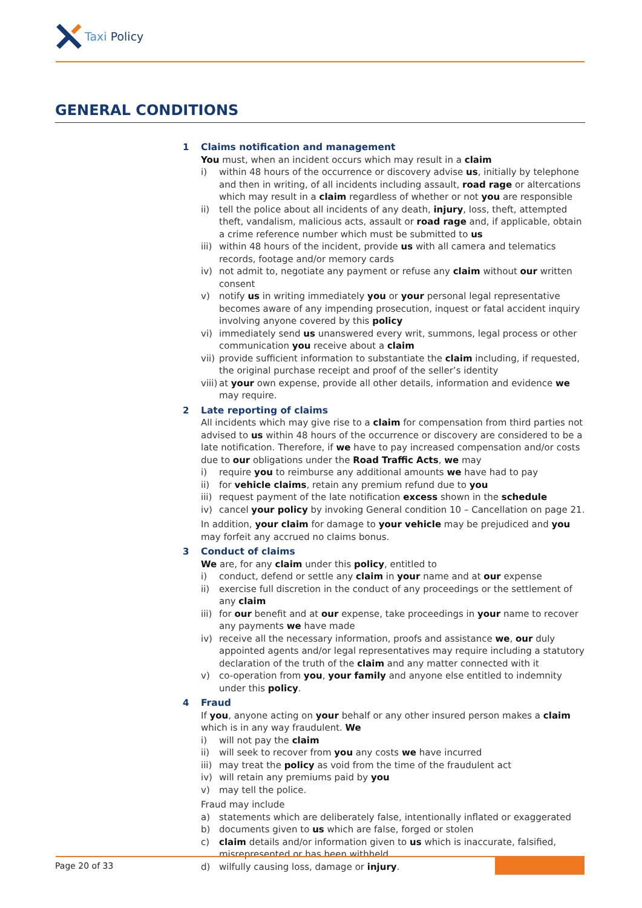Taxi Policy
GENERAL CONDITIONS
1 Claims notification and management
You must, when an incident occurs which may result in a claim
i) within 48 hours of the occurrence or discovery advise us, initially by telephone and then in writing, of all incidents including assault, road rage or altercations which may result in a claim regardless of whether or not you are responsible
ii) tell the police about all incidents of any death, injury, loss, theft, attempted theft, vandalism, malicious acts, assault or road rage and, if applicable, obtain a crime reference number which must be submitted to us
iii)
within 48 hours of the incident, provide us with all camera and telematics records, footage and/or memory cards
iv) not admit to, negotiate any payment or refuse any claim without our written consent
v) notify us in writing immediately you or your personal legal representative becomes aware of any impending prosecution, inquest or fatal accident inquiry involving anyone covered by this policy
vi) immediately send us unanswered every writ, summons, legal process or other communication you receive about a claim
vii)
provide sufficient information to substantiate the claim including, if requested, the original purchase receipt and proof of the seller’s identity
viii)
at your own expense, provide all other details, information and evidence we may require.
2 Late reporting of claims
All incidents which may give rise to a claim for compensation from third parties not advised to us within 48 hours of the occurrence or discovery are considered to be a late notification. Therefore, if we have to pay increased compensation and/or costs due to our obligations under the Road Traffic Acts, we may
i) require you to reimburse any additional amounts we have had to pay
ii) for vehicle claims, retain any premium refund due to you
iii)
request payment of the late notification excess shown in the schedule
iv) cancel your policy by invoking General condition 10 – Cancellation on page 21.
In addition, your claim for damage to your vehicle may be prejudiced and you may forfeit any accrued no claims bonus.
3 Conduct of claims
We are, for any claim under this policy, entitled to
i) conduct, defend or settle any claim in your name and at our expense
ii) exercise full discretion in the conduct of any proceedings or the settlement of any claim
iii)
for our benefit and at our expense, take proceedings in your name to recover any payments we have made
iv) receive all the necessary information, proofs and assistance we, our duly appointed agents and/or legal representatives may require including a statutory declaration of the truth of the claim and any matter connected with it
v) co-operation from you, your family and anyone else entitled to indemnity under this policy.
4 Fraud
If you, anyone acting on your behalf or any other insured person makes a claim which is in any way fraudulent. We
i) will not pay the claim
ii) will seek to recover from you any costs we have incurred
iii)
may treat the policy as void from the time of the fraudulent act
iv) will retain any premiums paid by you
v) may tell the police.
Fraud may include
a) statements which are deliberately false, intentionally inflated or exaggerated
b) documents given to us which are false, forged or stolen
c) claim details and/or information given to us which is inaccurate, falsified, misrepresented or has been withheld
d) wilfully causing loss, damage or injury.
Page 20 of 33